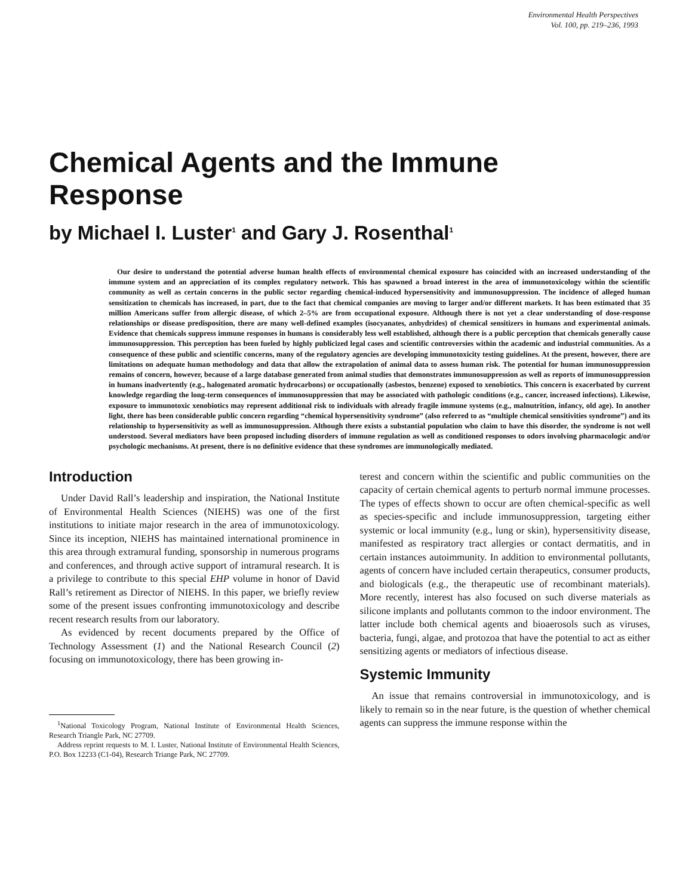Environmental Health Perspectives
Vol. 100, pp. 219–236, 1993
Chemical Agents and the Immune Response
by Michael I. Luster<sup>1</sup> and Gary J. Rosenthal<sup>1</sup>
Our desire to understand the potential adverse human health effects of environmental chemical exposure has coincided with an increased understanding of the immune system and an appreciation of its complex regulatory network. This has spawned a broad interest in the area of immunotoxicology within the scientific community as well as certain concerns in the public sector regarding chemical-induced hypersensitivity and immunosuppression. The incidence of alleged human sensitization to chemicals has increased, in part, due to the fact that chemical companies are moving to larger and/or different markets. It has been estimated that 35 million Americans suffer from allergic disease, of which 2–5% are from occupational exposure. Although there is not yet a clear understanding of dose-response relationships or disease predisposition, there are many well-defined examples (isocyanates, anhydrides) of chemical sensitizers in humans and experimental animals. Evidence that chemicals suppress immune responses in humans is considerably less well established, although there is a public perception that chemicals generally cause immunosuppression. This perception has been fueled by highly publicized legal cases and scientific controversies within the academic and industrial communities. As a consequence of these public and scientific concerns, many of the regulatory agencies are developing immunotoxicity testing guidelines. At the present, however, there are limitations on adequate human methodology and data that allow the extrapolation of animal data to assess human risk. The potential for human immunosuppression remains of concern, however, because of a large database generated from animal studies that demonstrates immunosuppression as well as reports of immunosuppression in humans inadvertently (e.g., halogenated aromatic hydrocarbons) or occupationally (asbestos, benzene) exposed to xenobiotics. This concern is exacerbated by current knowledge regarding the long-term consequences of immunosuppression that may be associated with pathologic conditions (e.g., cancer, increased infections). Likewise, exposure to immunotoxic xenobiotics may represent additional risk to individuals with already fragile immune systems (e.g., malnutrition, infancy, old age). In another light, there has been considerable public concern regarding “chemical hypersensitivity syndrome” (also referred to as “multiple chemical sensitivities syndrome”) and its relationship to hypersensitivity as well as immunosuppression. Although there exists a substantial population who claim to have this disorder, the syndrome is not well understood. Several mediators have been proposed including disorders of immune regulation as well as conditioned responses to odors involving pharmacologic and/or psychologic mechanisms. At present, there is no definitive evidence that these syndromes are immunologically mediated.
Introduction
Under David Rall’s leadership and inspiration, the National Institute of Environmental Health Sciences (NIEHS) was one of the first institutions to initiate major research in the area of immunotoxicology. Since its inception, NIEHS has maintained international prominence in this area through extramural funding, sponsorship in numerous programs and conferences, and through active support of intramural research. It is a privilege to contribute to this special EHP volume in honor of David Rall’s retirement as Director of NIEHS. In this paper, we briefly review some of the present issues confronting immunotoxicology and describe recent research results from our laboratory.
As evidenced by recent documents prepared by the Office of Technology Assessment (1) and the National Research Council (2) focusing on immunotoxicology, there has been growing in-
<sup>1</sup> National Toxicology Program, National Institute of Environmental Health Sciences, Research Triangle Park, NC 27709.
Address reprint requests to M. I. Luster, National Institute of Environmental Health Sciences, P.O. Box 12233 (C1-04), Research Triange Park, NC 27709.
terest and concern within the scientific and public communities on the capacity of certain chemical agents to perturb normal immune processes. The types of effects shown to occur are often chemical-specific as well as species-specific and include immunosuppression, targeting either systemic or local immunity (e.g., lung or skin), hypersensitivity disease, manifested as respiratory tract allergies or contact dermatitis, and in certain instances autoimmunity. In addition to environmental pollutants, agents of concern have included certain therapeutics, consumer products, and biologicals (e.g., the therapeutic use of recombinant materials). More recently, interest has also focused on such diverse materials as silicone implants and pollutants common to the indoor environment. The latter include both chemical agents and bioaerosols such as viruses, bacteria, fungi, algae, and protozoa that have the potential to act as either sensitizing agents or mediators of infectious disease.
Systemic Immunity
An issue that remains controversial in immunotoxicology, and is likely to remain so in the near future, is the question of whether chemical agents can suppress the immune response within the